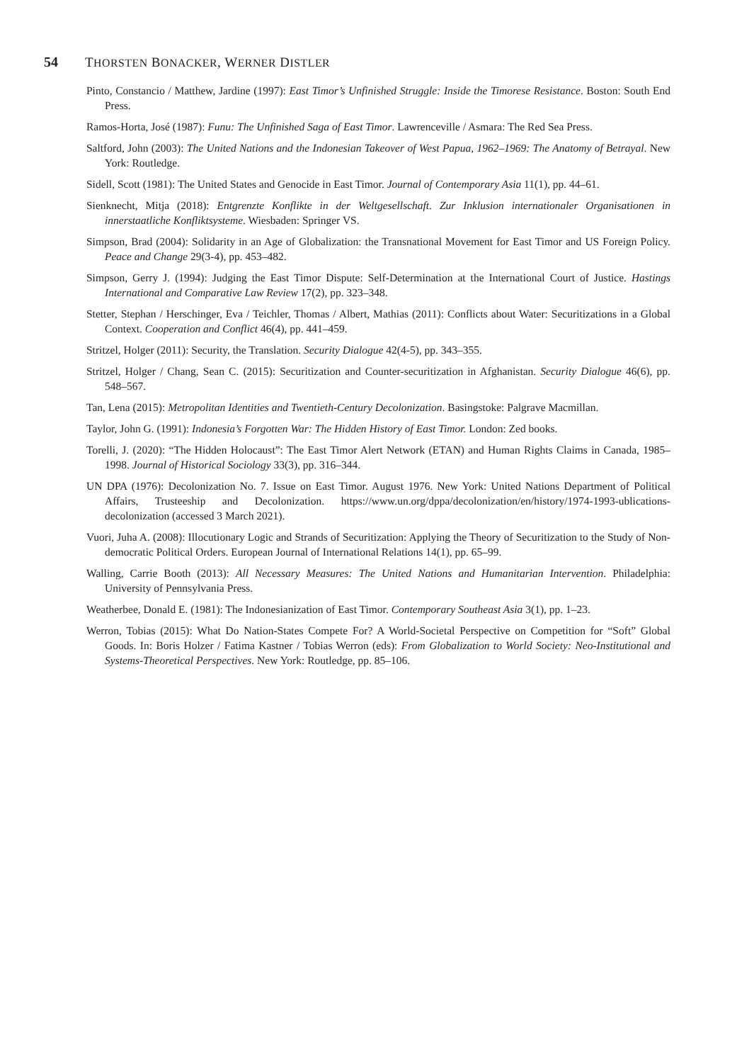54 THORSTEN BONACKER, WERNER DISTLER
Pinto, Constancio / Matthew, Jardine (1997): East Timor’s Unfinished Struggle: Inside the Timorese Resistance. Boston: South End Press.
Ramos-Horta, José (1987): Funu: The Unfinished Saga of East Timor. Lawrenceville / Asmara: The Red Sea Press.
Saltford, John (2003): The United Nations and the Indonesian Takeover of West Papua, 1962–1969: The Anatomy of Betrayal. New York: Routledge.
Sidell, Scott (1981): The United States and Genocide in East Timor. Journal of Contemporary Asia 11(1), pp. 44–61.
Sienknecht, Mitja (2018): Entgrenzte Konflikte in der Weltgesellschaft. Zur Inklusion internationaler Organisationen in innerstaatliche Konfliktsysteme. Wiesbaden: Springer VS.
Simpson, Brad (2004): Solidarity in an Age of Globalization: the Transnational Movement for East Timor and US Foreign Policy. Peace and Change 29(3-4), pp. 453–482.
Simpson, Gerry J. (1994): Judging the East Timor Dispute: Self-Determination at the International Court of Justice. Hastings International and Comparative Law Review 17(2), pp. 323–348.
Stetter, Stephan / Herschinger, Eva / Teichler, Thomas / Albert, Mathias (2011): Conflicts about Water: Securitizations in a Global Context. Cooperation and Conflict 46(4), pp. 441–459.
Stritzel, Holger (2011): Security, the Translation. Security Dialogue 42(4-5), pp. 343–355.
Stritzel, Holger / Chang, Sean C. (2015): Securitization and Counter-securitization in Afghanistan. Security Dialogue 46(6), pp. 548–567.
Tan, Lena (2015): Metropolitan Identities and Twentieth-Century Decolonization. Basingstoke: Palgrave Macmillan.
Taylor, John G. (1991): Indonesia’s Forgotten War: The Hidden History of East Timor. London: Zed books.
Torelli, J. (2020): “The Hidden Holocaust”: The East Timor Alert Network (ETAN) and Human Rights Claims in Canada, 1985–1998. Journal of Historical Sociology 33(3), pp. 316–344.
UN DPA (1976): Decolonization No. 7. Issue on East Timor. August 1976. New York: United Nations Department of Political Affairs, Trusteeship and Decolonization. https://www.un.org/dppa/decolonization/en/history/1974-1993-ublications-decolonization (accessed 3 March 2021).
Vuori, Juha A. (2008): Illocutionary Logic and Strands of Securitization: Applying the Theory of Securitization to the Study of Non-democratic Political Orders. European Journal of International Relations 14(1), pp. 65–99.
Walling, Carrie Booth (2013): All Necessary Measures: The United Nations and Humanitarian Intervention. Philadelphia: University of Pennsylvania Press.
Weatherbee, Donald E. (1981): The Indonesianization of East Timor. Contemporary Southeast Asia 3(1), pp. 1–23.
Werron, Tobias (2015): What Do Nation-States Compete For? A World-Societal Perspective on Competition for “Soft” Global Goods. In: Boris Holzer / Fatima Kastner / Tobias Werron (eds): From Globalization to World Society: Neo-Institutional and Systems-Theoretical Perspectives. New York: Routledge, pp. 85–106.